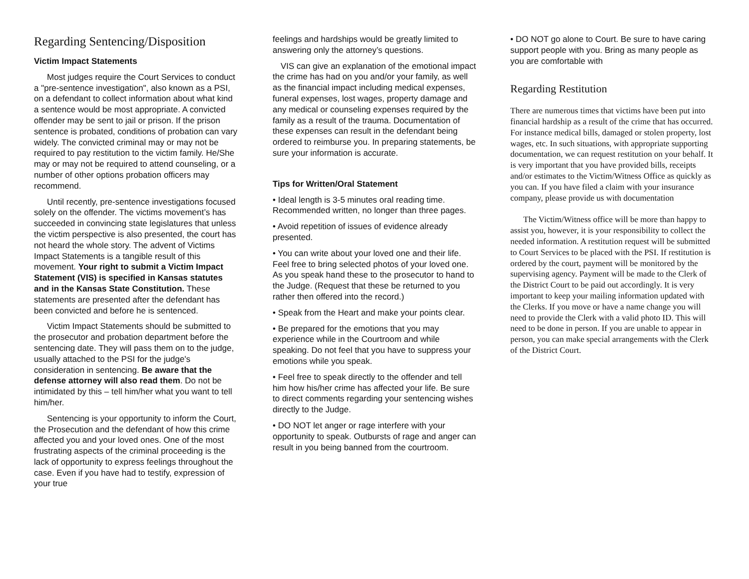Regarding Sentencing/Disposition
Victim Impact Statements
Most judges require the Court Services to conduct a "pre-sentence investigation", also known as a PSI, on a defendant to collect information about what kind a sentence would be most appropriate. A convicted offender may be sent to jail or prison. If the prison sentence is probated, conditions of probation can vary widely. The convicted criminal may or may not be required to pay restitution to the victim family. He/She may or may not be required to attend counseling, or a number of other options probation officers may recommend.
Until recently, pre-sentence investigations focused solely on the offender. The victims movement’s has succeeded in convincing state legislatures that unless the victim perspective is also presented, the court has not heard the whole story. The advent of Victims Impact Statements is a tangible result of this movement. Your right to submit a Victim Impact Statement (VIS) is specified in Kansas statutes and in the Kansas State Constitution. These statements are presented after the defendant has been convicted and before he is sentenced.
Victim Impact Statements should be submitted to the prosecutor and probation department before the sentencing date. They will pass them on to the judge, usually attached to the PSI for the judge's consideration in sentencing. Be aware that the defense attorney will also read them. Do not be intimidated by this – tell him/her what you want to tell him/her.
Sentencing is your opportunity to inform the Court, the Prosecution and the defendant of how this crime affected you and your loved ones. One of the most frustrating aspects of the criminal proceeding is the lack of opportunity to express feelings throughout the case. Even if you have had to testify, expression of your true
feelings and hardships would be greatly limited to answering only the attorney’s questions.
VIS can give an explanation of the emotional impact the crime has had on you and/or your family, as well as the financial impact including medical expenses, funeral expenses, lost wages, property damage and any medical or counseling expenses required by the family as a result of the trauma. Documentation of these expenses can result in the defendant being ordered to reimburse you. In preparing statements, be sure your information is accurate.
Tips for Written/Oral Statement
• Ideal length is 3-5 minutes oral reading time. Recommended written, no longer than three pages.
• Avoid repetition of issues of evidence already presented.
• You can write about your loved one and their life. Feel free to bring selected photos of your loved one. As you speak hand these to the prosecutor to hand to the Judge. (Request that these be returned to you rather then offered into the record.)
• Speak from the Heart and make your points clear.
• Be prepared for the emotions that you may experience while in the Courtroom and while speaking. Do not feel that you have to suppress your emotions while you speak.
• Feel free to speak directly to the offender and tell him how his/her crime has affected your life. Be sure to direct comments regarding your sentencing wishes directly to the Judge.
• DO NOT let anger or rage interfere with your opportunity to speak. Outbursts of rage and anger can result in you being banned from the courtroom.
• DO NOT go alone to Court. Be sure to have caring support people with you. Bring as many people as you are comfortable with
Regarding Restitution
There are numerous times that victims have been put into financial hardship as a result of the crime that has occurred. For instance medical bills, damaged or stolen property, lost wages, etc. In such situations, with appropriate supporting documentation, we can request restitution on your behalf. It is very important that you have provided bills, receipts and/or estimates to the Victim/Witness Office as quickly as you can. If you have filed a claim with your insurance company, please provide us with documentation
The Victim/Witness office will be more than happy to assist you, however, it is your responsibility to collect the needed information. A restitution request will be submitted to Court Services to be placed with the PSI. If restitution is ordered by the court, payment will be monitored by the supervising agency. Payment will be made to the Clerk of the District Court to be paid out accordingly. It is very important to keep your mailing information updated with the Clerks. If you move or have a name change you will need to provide the Clerk with a valid photo ID. This will need to be done in person. If you are unable to appear in person, you can make special arrangements with the Clerk of the District Court.